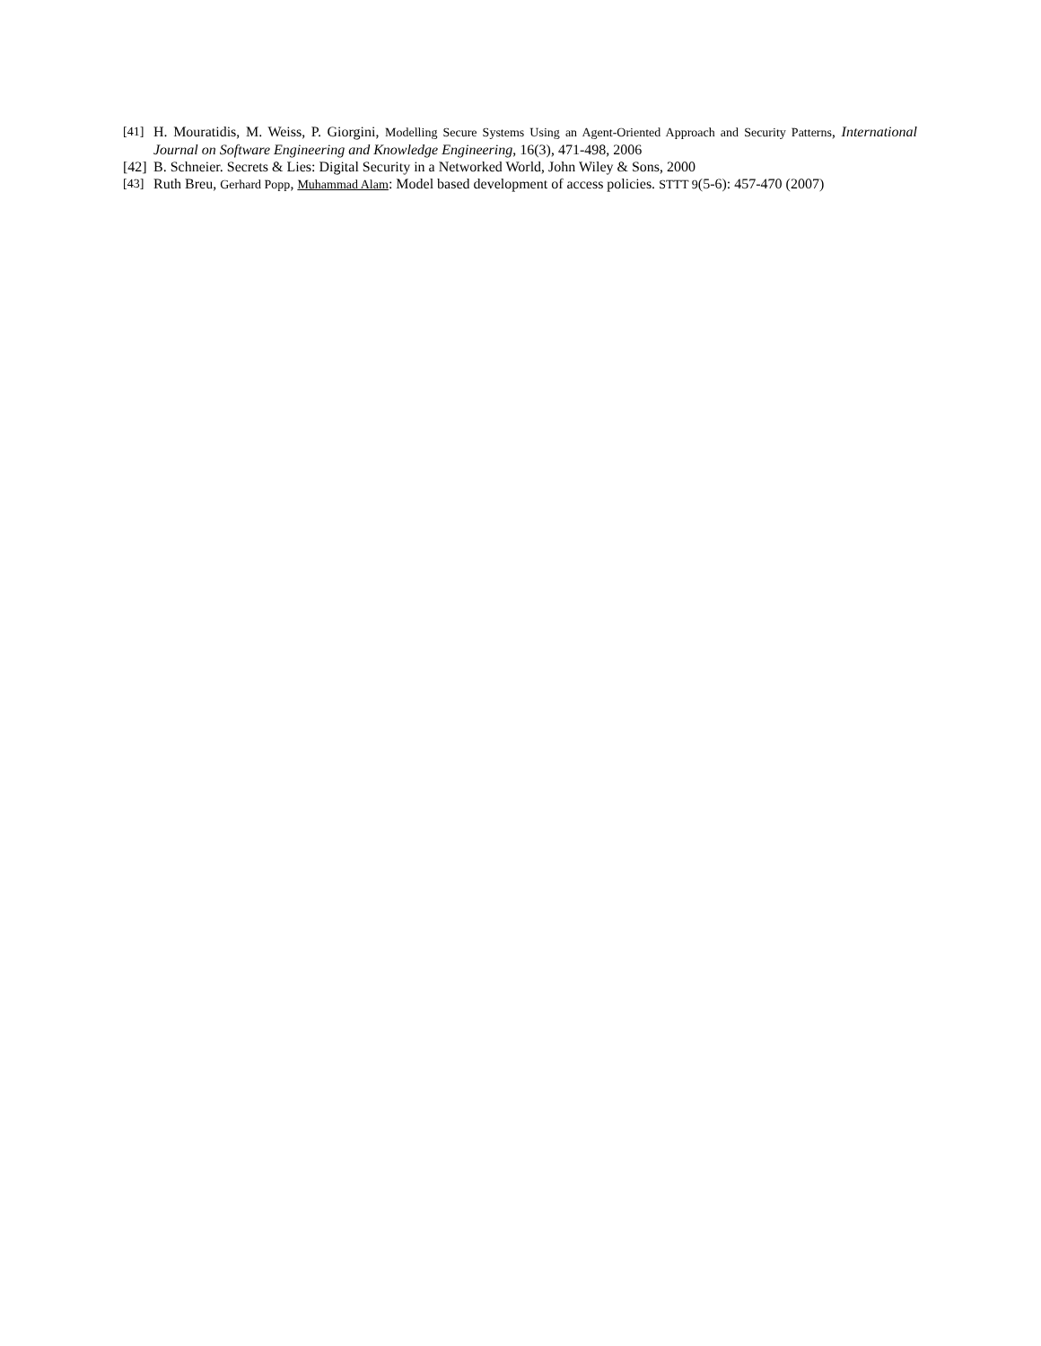[41] H. Mouratidis, M. Weiss, P. Giorgini, Modelling Secure Systems Using an Agent-Oriented Approach and Security Patterns, International Journal on Software Engineering and Knowledge Engineering, 16(3), 471-498, 2006
[42] B. Schneier. Secrets & Lies: Digital Security in a Networked World, John Wiley & Sons, 2000
[43] Ruth Breu, Gerhard Popp, Muhammad Alam: Model based development of access policies. STTT 9(5-6): 457-470 (2007)